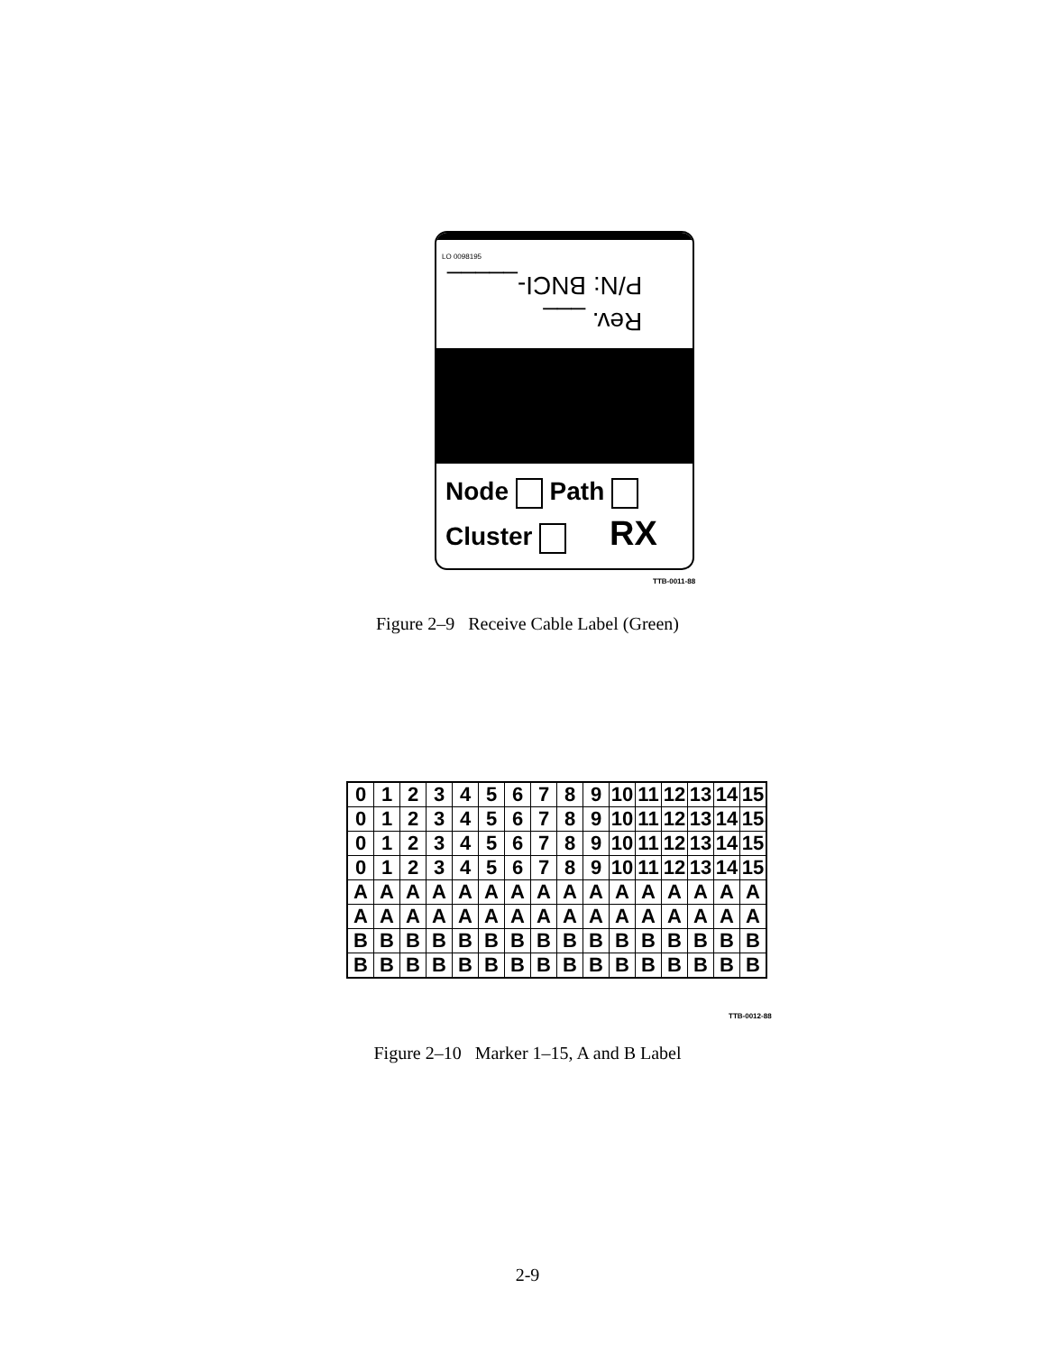LO 0098195
Rev. ___
P/N: BNCI-_____
Node Path
Cluster RX
TTB-0011-88
Figure 2–9 Receive Cable Label (Green)
| 0 | 1 | 2 | 3 | 4 | 5 | 6 | 7 | 8 | 9 | 10 | 11 | 12 | 13 | 14 | 15 |
| 0 | 1 | 2 | 3 | 4 | 5 | 6 | 7 | 8 | 9 | 10 | 11 | 12 | 13 | 14 | 15 |
| 0 | 1 | 2 | 3 | 4 | 5 | 6 | 7 | 8 | 9 | 10 | 11 | 12 | 13 | 14 | 15 |
| 0 | 1 | 2 | 3 | 4 | 5 | 6 | 7 | 8 | 9 | 10 | 11 | 12 | 13 | 14 | 15 |
| A | A | A | A | A | A | A | A | A | A | A | A | A | A | A | A |
| A | A | A | A | A | A | A | A | A | A | A | A | A | A | A | A |
| B | B | B | B | B | B | B | B | B | B | B | B | B | B | B | B |
| B | B | B | B | B | B | B | B | B | B | B | B | B | B | B | B |
TTB-0012-88
Figure 2–10 Marker 1–15, A and B Label
2-9